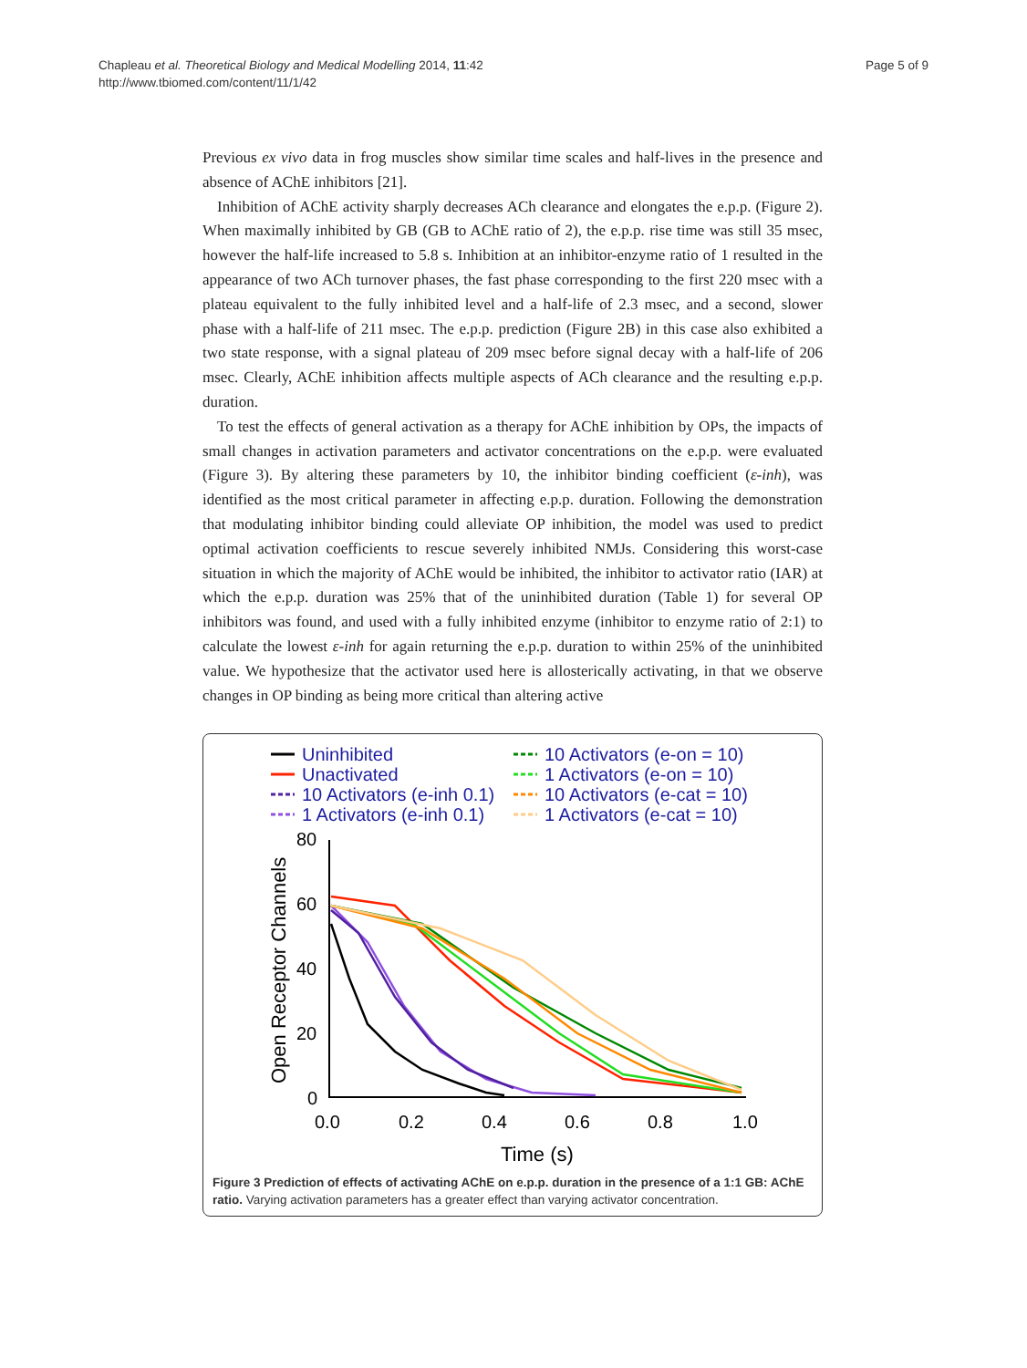Chapleau et al. Theoretical Biology and Medical Modelling 2014, 11:42
http://www.tbiomed.com/content/11/1/42
Page 5 of 9
Previous ex vivo data in frog muscles show similar time scales and half-lives in the presence and absence of AChE inhibitors [21].
Inhibition of AChE activity sharply decreases ACh clearance and elongates the e.p.p. (Figure 2). When maximally inhibited by GB (GB to AChE ratio of 2), the e.p.p. rise time was still 35 msec, however the half-life increased to 5.8 s. Inhibition at an inhibitor-enzyme ratio of 1 resulted in the appearance of two ACh turnover phases, the fast phase corresponding to the first 220 msec with a plateau equivalent to the fully inhibited level and a half-life of 2.3 msec, and a second, slower phase with a half-life of 211 msec. The e.p.p. prediction (Figure 2B) in this case also exhibited a two state response, with a signal plateau of 209 msec before signal decay with a half-life of 206 msec. Clearly, AChE inhibition affects multiple aspects of ACh clearance and the resulting e.p.p. duration.
To test the effects of general activation as a therapy for AChE inhibition by OPs, the impacts of small changes in activation parameters and activator concentrations on the e.p.p. were evaluated (Figure 3). By altering these parameters by 10, the inhibitor binding coefficient (ε-inh), was identified as the most critical parameter in affecting e.p.p. duration. Following the demonstration that modulating inhibitor binding could alleviate OP inhibition, the model was used to predict optimal activation coefficients to rescue severely inhibited NMJs. Considering this worst-case situation in which the majority of AChE would be inhibited, the inhibitor to activator ratio (IAR) at which the e.p.p. duration was 25% that of the uninhibited duration (Table 1) for several OP inhibitors was found, and used with a fully inhibited enzyme (inhibitor to enzyme ratio of 2:1) to calculate the lowest ε-inh for again returning the e.p.p. duration to within 25% of the uninhibited value. We hypothesize that the activator used here is allosterically activating, in that we observe changes in OP binding as being more critical than altering active
Uninhibited
Unactivated
10 Activators (e-inh 0.1)
1 Activators (e-inh 0.1)
10 Activators (e-on = 10)
1 Activators (e-on = 10)
10 Activators (e-cat = 10)
1 Activators (e-cat = 10)
80
60
40
20
0
0.0
0.2
0.4
0.6
0.8
1.0
Time (s)
Open Receptor Channels
Figure 3 Prediction of effects of activating AChE on e.p.p. duration in the presence of a 1:1 GB: AChE ratio. Varying activation parameters has a greater effect than varying activator concentration.